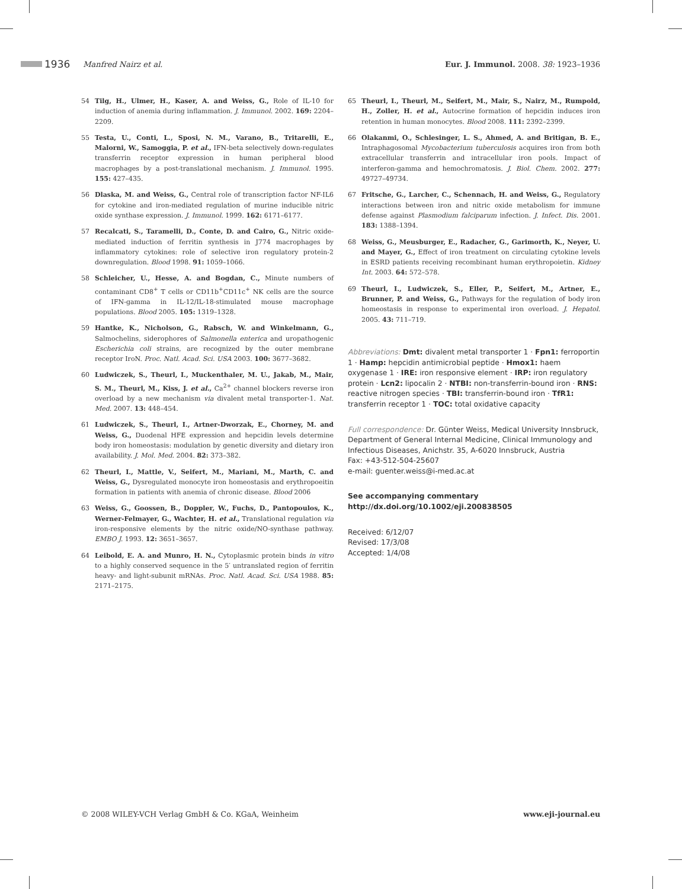1936 Manfred Nairz et al. Eur. J. Immunol. 2008. 38: 1923–1936
54 Tilg, H., Ulmer, H., Kaser, A. and Weiss, G., Role of IL-10 for induction of anemia during inflammation. J. Immunol. 2002. 169: 2204–2209.
55 Testa, U., Conti, L., Sposi, N. M., Varano, B., Tritarelli, E., Malorni, W., Samoggia, P. et al., IFN-beta selectively down-regulates transferrin receptor expression in human peripheral blood macrophages by a post-translational mechanism. J. Immunol. 1995. 155: 427–435.
56 Dlaska, M. and Weiss, G., Central role of transcription factor NF-IL6 for cytokine and iron-mediated regulation of murine inducible nitric oxide synthase expression. J. Immunol. 1999. 162: 6171–6177.
57 Recalcati, S., Taramelli, D., Conte, D. and Cairo, G., Nitric oxide-mediated induction of ferritin synthesis in J774 macrophages by inflammatory cytokines: role of selective iron regulatory protein-2 downregulation. Blood 1998. 91: 1059–1066.
58 Schleicher, U., Hesse, A. and Bogdan, C., Minute numbers of contaminant CD8<sup>+</sup> T cells or CD11b<sup>+</sup>CD11c<sup>+</sup> NK cells are the source of IFN-gamma in IL-12/IL-18-stimulated mouse macrophage populations. Blood 2005. 105: 1319–1328.
59 Hantke, K., Nicholson, G., Rabsch, W. and Winkelmann, G., Salmochelins, siderophores of Salmonella enterica and uropathogenic Escherichia coli strains, are recognized by the outer membrane receptor IroN. Proc. Natl. Acad. Sci. USA 2003. 100: 3677–3682.
60 Ludwiczek, S., Theurl, I., Muckenthaler, M. U., Jakab, M., Mair, S. M., Theurl, M., Kiss, J. et al., Ca<sup>2+</sup> channel blockers reverse iron overload by a new mechanism via divalent metal transporter-1. Nat. Med. 2007. 13: 448–454.
61 Ludwiczek, S., Theurl, I., Artner-Dworzak, E., Chorney, M. and Weiss, G., Duodenal HFE expression and hepcidin levels determine body iron homeostasis: modulation by genetic diversity and dietary iron availability. J. Mol. Med. 2004. 82: 373–382.
62 Theurl, I., Mattle, V., Seifert, M., Mariani, M., Marth, C. and Weiss, G., Dysregulated monocyte iron homeostasis and erythropoeitin formation in patients with anemia of chronic disease. Blood 2006
63 Weiss, G., Goossen, B., Doppler, W., Fuchs, D., Pantopoulos, K., Werner-Felmayer, G., Wachter, H. et al., Translational regulation via iron-responsive elements by the nitric oxide/NO-synthase pathway. EMBO J. 1993. 12: 3651–3657.
64 Leibold, E. A. and Munro, H. N., Cytoplasmic protein binds in vitro to a highly conserved sequence in the 5′ untranslated region of ferritin heavy- and light-subunit mRNAs. Proc. Natl. Acad. Sci. USA 1988. 85: 2171–2175.
65 Theurl, I., Theurl, M., Seifert, M., Mair, S., Nairz, M., Rumpold, H., Zoller, H. et al., Autocrine formation of hepcidin induces iron retention in human monocytes. Blood 2008. 111: 2392–2399.
66 Olakanmi, O., Schlesinger, L. S., Ahmed, A. and Britigan, B. E., Intraphagosomal Mycobacterium tuberculosis acquires iron from both extracellular transferrin and intracellular iron pools. Impact of interferon-gamma and hemochromatosis. J. Biol. Chem. 2002. 277: 49727–49734.
67 Fritsche, G., Larcher, C., Schennach, H. and Weiss, G., Regulatory interactions between iron and nitric oxide metabolism for immune defense against Plasmodium falciparum infection. J. Infect. Dis. 2001. 183: 1388–1394.
68 Weiss, G., Meusburger, E., Radacher, G., Garimorth, K., Neyer, U. and Mayer, G., Effect of iron treatment on circulating cytokine levels in ESRD patients receiving recombinant human erythropoietin. Kidney Int. 2003. 64: 572–578.
69 Theurl, I., Ludwiczek, S., Eller, P., Seifert, M., Artner, E., Brunner, P. and Weiss, G., Pathways for the regulation of body iron homeostasis in response to experimental iron overload. J. Hepatol. 2005. 43: 711–719.
Abbreviations: Dmt: divalent metal transporter 1 · Fpn1: ferroportin 1 · Hamp: hepcidin antimicrobial peptide · Hmox1: haem oxygenase 1 · IRE: iron responsive element · IRP: iron regulatory protein · Lcn2: lipocalin 2 · NTBI: non-transferrin-bound iron · RNS: reactive nitrogen species · TBI: transferrin-bound iron · TfR1: transferrin receptor 1 · TOC: total oxidative capacity
Full correspondence: Dr. Günter Weiss, Medical University Innsbruck, Department of General Internal Medicine, Clinical Immunology and Infectious Diseases, Anichstr. 35, A-6020 Innsbruck, Austria
Fax: +43-512-504-25607
e-mail: guenter.weiss@i-med.ac.at
See accompanying commentary
http://dx.doi.org/10.1002/eji.200838505
Received: 6/12/07
Revised: 17/3/08
Accepted: 1/4/08
© 2008 WILEY-VCH Verlag GmbH & Co. KGaA, Weinheim www.eji-journal.eu